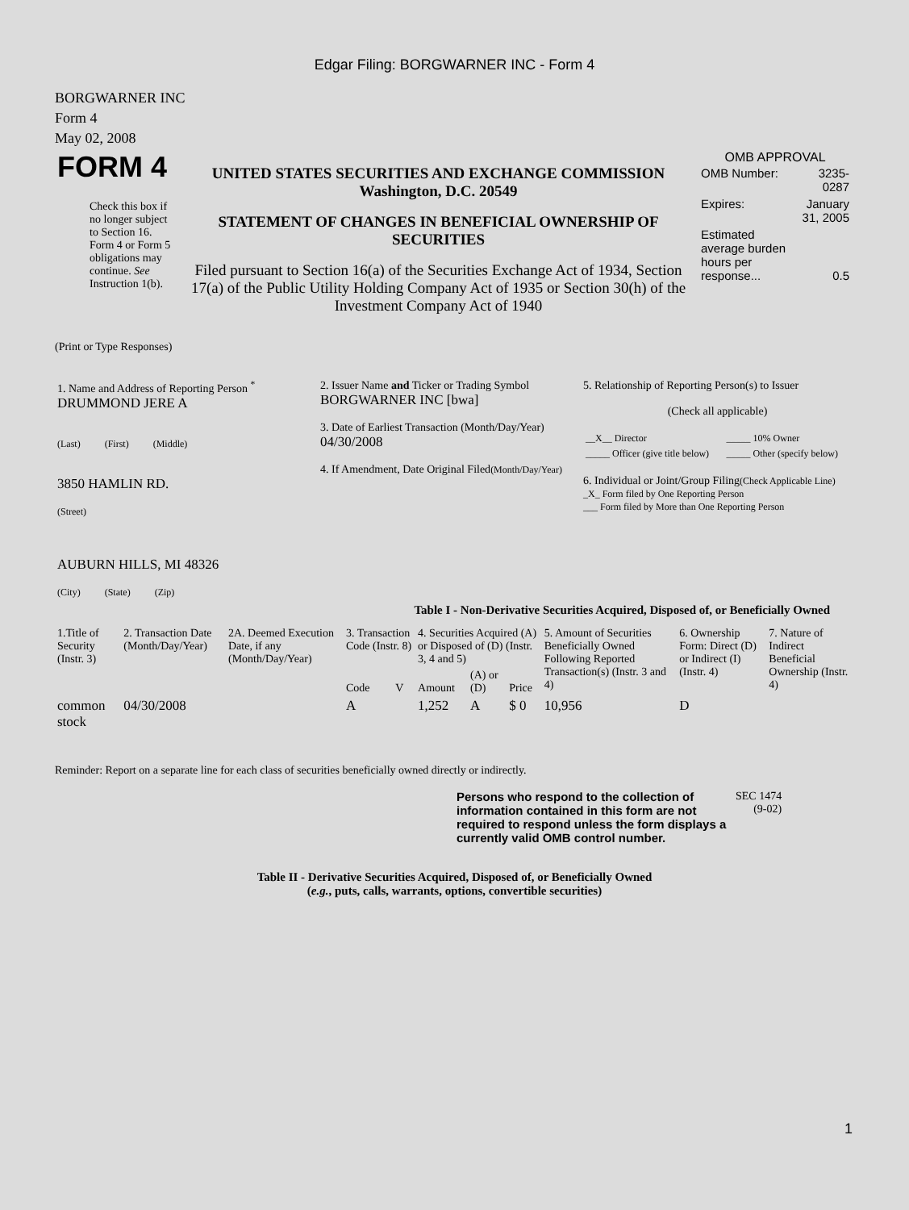Edgar Filing: BORGWARNER INC - Form 4
BORGWARNER INC
Form 4
May 02, 2008
| FORM 4 Check this box if no longer subject to Section 16. Form 4 or Form 5 obligations may continue. See Instruction 1(b). | UNITED STATES SECURITIES AND EXCHANGE COMMISSION Washington, D.C. 20549 STATEMENT OF CHANGES IN BENEFICIAL OWNERSHIP OF SECURITIES Filed pursuant to Section 16(a) of the Securities Exchange Act of 1934, Section 17(a) of the Public Utility Holding Company Act of 1935 or Section 30(h) of the Investment Company Act of 1940 | OMB APPROVAL / OMB Number: / 3235-0287 / / Expires: / January 31, 2005 / / Estimated average burden hours per response... / 0.5 / |
(Print or Type Responses)
| 1. Name and Address of Reporting Person <sup>*</sup> DRUMMOND JERE A (Last) (First) (Middle) 3850 HAMLIN RD. (Street) AUBURN HILLS, MI 48326 (City) (State) (Zip) | 2. Issuer Name and Ticker or Trading Symbol BORGWARNER INC [bwa] 3. Date of Earliest Transaction (Month/Day/Year) 04/30/2008 4. If Amendment, Date Original Filed (Month/Day/Year) | 5. Relationship of Reporting Person(s) to Issuer (Check all applicable) / __X__ Director / _____ 10% Owner / / _____ Officer (give title below) / _____ Other (specify below) / 6. Individual or Joint/Group Filing (Check Applicable Line) _X_ Form filed by One Reporting Person ___ Form filed by More than One Reporting Person |
Table I - Non-Derivative Securities Acquired, Disposed of, or Beneficially Owned
| 1.Title of Security (Instr. 3) | 2. Transaction Date (Month/Day/Year) | 2A. Deemed Execution Date, if any (Month/Day/Year) | 3. Transaction Code (Instr. 8) | | 4. Securities Acquired (A) or Disposed of (D) (Instr. 3, 4 and 5) | | | 5. Amount of Securities Beneficially Owned Following Reported Transaction(s) (Instr. 3 and 4) | 6. Ownership Form: Direct (D) or Indirect (I) (Instr. 4) | 7. Nature of Indirect Beneficial Ownership (Instr. 4) |
| --- | --- | --- | --- | --- | --- | --- | --- | --- | --- | --- |
| | | | Code | V | Amount | (A) or (D) | Price | | | |
| common stock | 04/30/2008 | | A | | 1,252 | A | $ 0 | 10,956 | D | |
Reminder: Report on a separate line for each class of securities beneficially owned directly or indirectly.
| Persons who respond to the collection of information contained in this form are not required to respond unless the form displays a currently valid OMB control number. | SEC 1474 (9-02) |
Table II - Derivative Securities Acquired, Disposed of, or Beneficially Owned
(e.g., puts, calls, warrants, options, convertible securities)
1